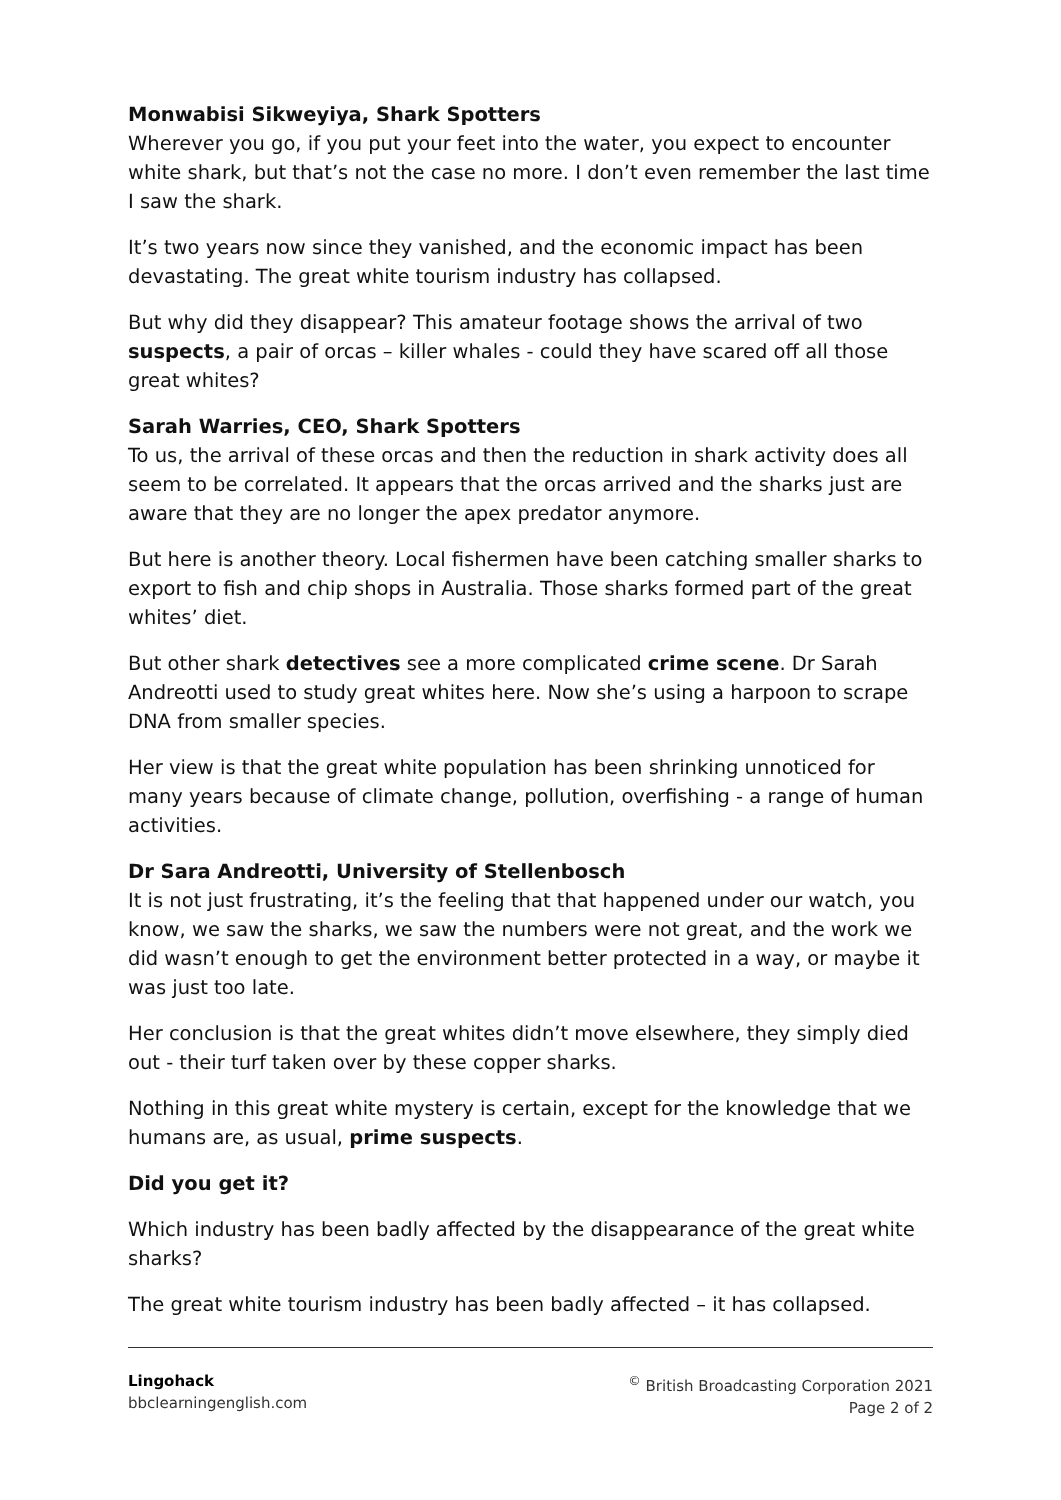Monwabisi Sikweyiya, Shark Spotters
Wherever you go, if you put your feet into the water, you expect to encounter white shark, but that’s not the case no more. I don’t even remember the last time I saw the shark.
It’s two years now since they vanished, and the economic impact has been devastating. The great white tourism industry has collapsed.
But why did they disappear? This amateur footage shows the arrival of two suspects, a pair of orcas – killer whales - could they have scared off all those great whites?
Sarah Warries, CEO, Shark Spotters
To us, the arrival of these orcas and then the reduction in shark activity does all seem to be correlated. It appears that the orcas arrived and the sharks just are aware that they are no longer the apex predator anymore.
But here is another theory. Local fishermen have been catching smaller sharks to export to fish and chip shops in Australia. Those sharks formed part of the great whites’ diet.
But other shark detectives see a more complicated crime scene. Dr Sarah Andreotti used to study great whites here. Now she’s using a harpoon to scrape DNA from smaller species.
Her view is that the great white population has been shrinking unnoticed for many years because of climate change, pollution, overfishing - a range of human activities.
Dr Sara Andreotti, University of Stellenbosch
It is not just frustrating, it’s the feeling that that happened under our watch, you know, we saw the sharks, we saw the numbers were not great, and the work we did wasn’t enough to get the environment better protected in a way, or maybe it was just too late.
Her conclusion is that the great whites didn’t move elsewhere, they simply died out - their turf taken over by these copper sharks.
Nothing in this great white mystery is certain, except for the knowledge that we humans are, as usual, prime suspects.
Did you get it?
Which industry has been badly affected by the disappearance of the great white sharks?
The great white tourism industry has been badly affected – it has collapsed.
Lingohack
bbclearningenglish.com
<sup>©</sup> British Broadcasting Corporation 2021
Page 2 of 2